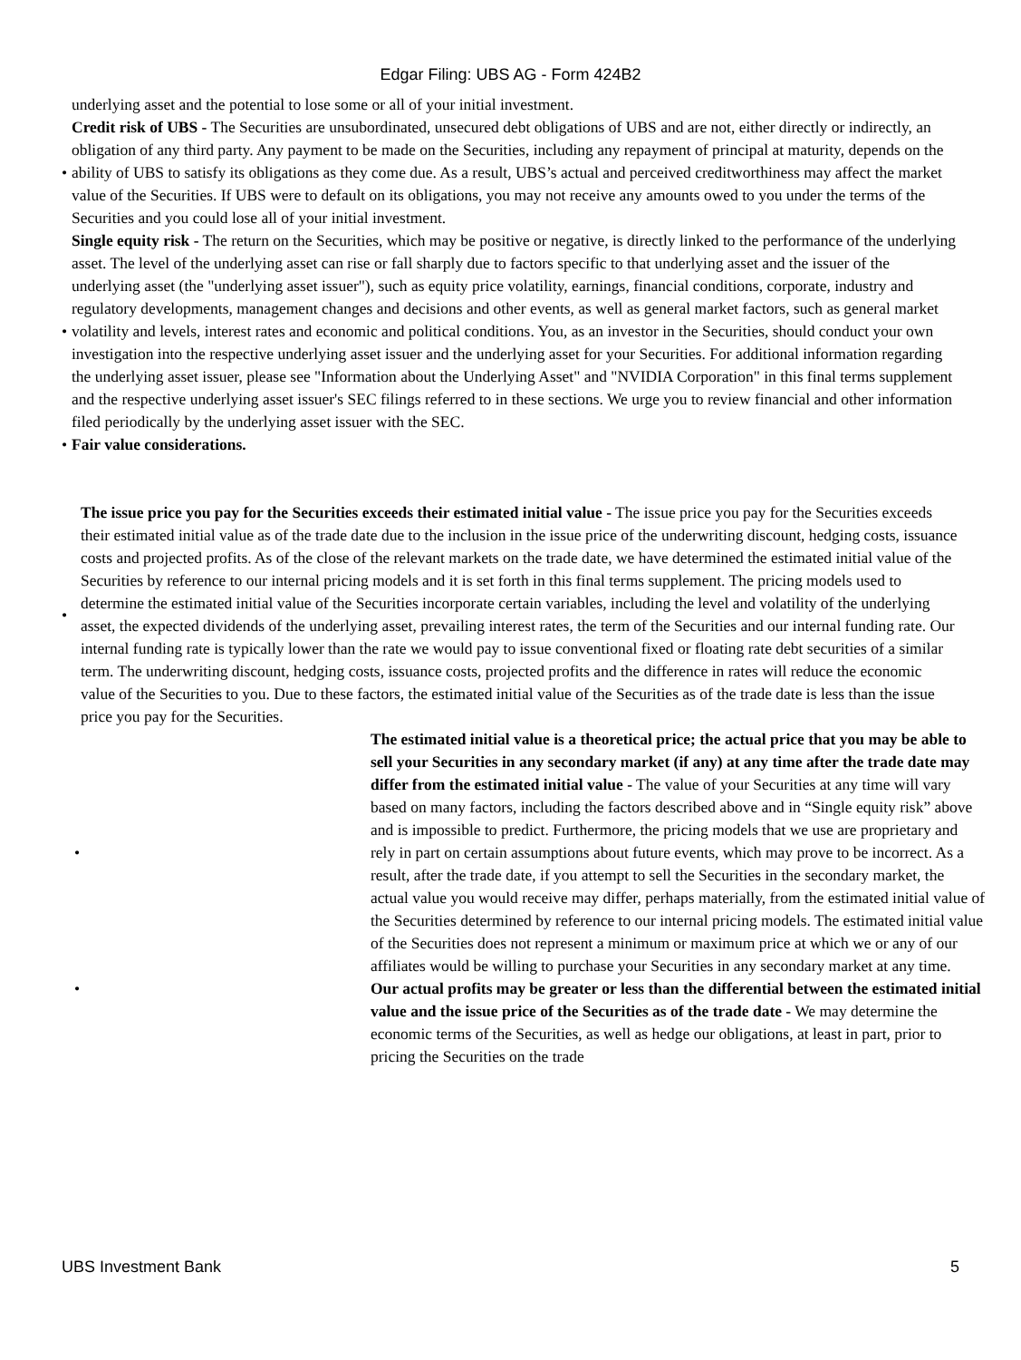Edgar Filing: UBS AG - Form 424B2
underlying asset and the potential to lose some or all of your initial investment.
• Credit risk of UBS - The Securities are unsubordinated, unsecured debt obligations of UBS and are not, either directly or indirectly, an obligation of any third party. Any payment to be made on the Securities, including any repayment of principal at maturity, depends on the ability of UBS to satisfy its obligations as they come due. As a result, UBS’s actual and perceived creditworthiness may affect the market value of the Securities. If UBS were to default on its obligations, you may not receive any amounts owed to you under the terms of the Securities and you could lose all of your initial investment.
• Single equity risk - The return on the Securities, which may be positive or negative, is directly linked to the performance of the underlying asset. The level of the underlying asset can rise or fall sharply due to factors specific to that underlying asset and the issuer of the underlying asset (the "underlying asset issuer"), such as equity price volatility, earnings, financial conditions, corporate, industry and regulatory developments, management changes and decisions and other events, as well as general market factors, such as general market volatility and levels, interest rates and economic and political conditions. You, as an investor in the Securities, should conduct your own investigation into the respective underlying asset issuer and the underlying asset for your Securities. For additional information regarding the underlying asset issuer, please see "Information about the Underlying Asset" and "NVIDIA Corporation" in this final terms supplement and the respective underlying asset issuer's SEC filings referred to in these sections. We urge you to review financial and other information filed periodically by the underlying asset issuer with the SEC.
• Fair value considerations.
• The issue price you pay for the Securities exceeds their estimated initial value - The issue price you pay for the Securities exceeds their estimated initial value as of the trade date due to the inclusion in the issue price of the underwriting discount, hedging costs, issuance costs and projected profits. As of the close of the relevant markets on the trade date, we have determined the estimated initial value of the Securities by reference to our internal pricing models and it is set forth in this final terms supplement. The pricing models used to determine the estimated initial value of the Securities incorporate certain variables, including the level and volatility of the underlying asset, the expected dividends of the underlying asset, prevailing interest rates, the term of the Securities and our internal funding rate. Our internal funding rate is typically lower than the rate we would pay to issue conventional fixed or floating rate debt securities of a similar term. The underwriting discount, hedging costs, issuance costs, projected profits and the difference in rates will reduce the economic value of the Securities to you. Due to these factors, the estimated initial value of the Securities as of the trade date is less than the issue price you pay for the Securities.
• The estimated initial value is a theoretical price; the actual price that you may be able to sell your Securities in any secondary market (if any) at any time after the trade date may differ from the estimated initial value - The value of your Securities at any time will vary based on many factors, including the factors described above and in “Single equity risk” above and is impossible to predict. Furthermore, the pricing models that we use are proprietary and rely in part on certain assumptions about future events, which may prove to be incorrect. As a result, after the trade date, if you attempt to sell the Securities in the secondary market, the actual value you would receive may differ, perhaps materially, from the estimated initial value of the Securities determined by reference to our internal pricing models. The estimated initial value of the Securities does not represent a minimum or maximum price at which we or any of our affiliates would be willing to purchase your Securities in any secondary market at any time.
• Our actual profits may be greater or less than the differential between the estimated initial value and the issue price of the Securities as of the trade date - We may determine the economic terms of the Securities, as well as hedge our obligations, at least in part, prior to pricing the Securities on the trade
UBS Investment Bank 5